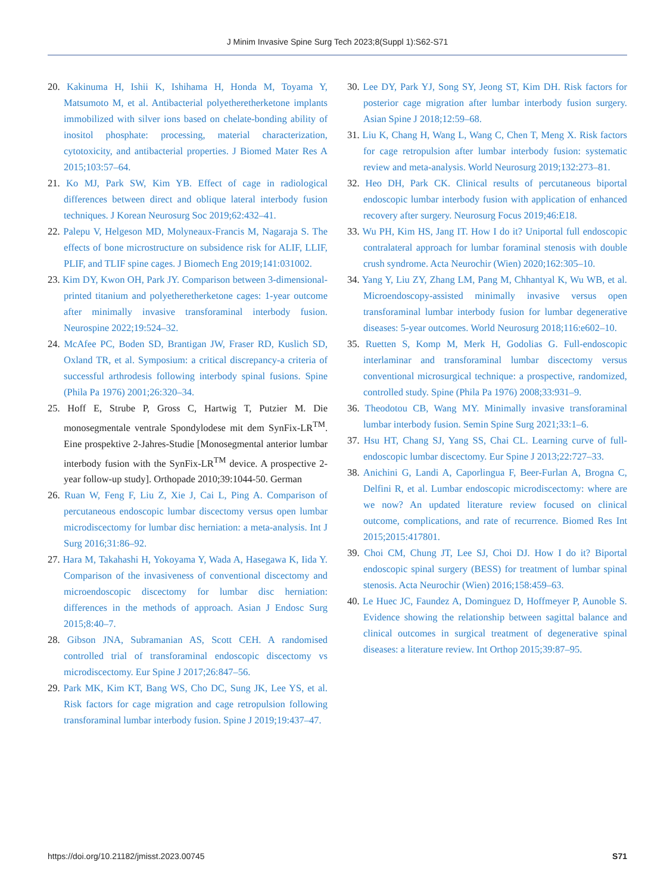J Minim Invasive Spine Surg Tech 2023;8(Suppl 1):S62-S71
20. Kakinuma H, Ishii K, Ishihama H, Honda M, Toyama Y, Matsumoto M, et al. Antibacterial polyetheretherketone implants immobilized with silver ions based on chelate-bonding ability of inositol phosphate: processing, material characterization, cytotoxicity, and antibacterial properties. J Biomed Mater Res A 2015;103:57–64.
21. Ko MJ, Park SW, Kim YB. Effect of cage in radiological differences between direct and oblique lateral interbody fusion techniques. J Korean Neurosurg Soc 2019;62:432–41.
22. Palepu V, Helgeson MD, Molyneaux-Francis M, Nagaraja S. The effects of bone microstructure on subsidence risk for ALIF, LLIF, PLIF, and TLIF spine cages. J Biomech Eng 2019;141:031002.
23. Kim DY, Kwon OH, Park JY. Comparison between 3-dimensional-printed titanium and polyetheretherketone cages: 1-year outcome after minimally invasive transforaminal interbody fusion. Neurospine 2022;19:524–32.
24. McAfee PC, Boden SD, Brantigan JW, Fraser RD, Kuslich SD, Oxland TR, et al. Symposium: a critical discrepancy-a criteria of successful arthrodesis following interbody spinal fusions. Spine (Phila Pa 1976) 2001;26:320–34.
25. Hoff E, Strube P, Gross C, Hartwig T, Putzier M. Die monosegmentale ventrale Spondylodese mit dem SynFix-LR<sup>TM</sup>. Eine prospektive 2-Jahres-Studie [Monosegmental anterior lumbar interbody fusion with the SynFix-LR<sup>TM</sup> device. A prospective 2-year follow-up study]. Orthopade 2010;39:1044-50. German
26. Ruan W, Feng F, Liu Z, Xie J, Cai L, Ping A. Comparison of percutaneous endoscopic lumbar discectomy versus open lumbar microdiscectomy for lumbar disc herniation: a meta-analysis. Int J Surg 2016;31:86–92.
27. Hara M, Takahashi H, Yokoyama Y, Wada A, Hasegawa K, Iida Y. Comparison of the invasiveness of conventional discectomy and microendoscopic discectomy for lumbar disc herniation: differences in the methods of approach. Asian J Endosc Surg 2015;8:40–7.
28. Gibson JNA, Subramanian AS, Scott CEH. A randomised controlled trial of transforaminal endoscopic discectomy vs microdiscectomy. Eur Spine J 2017;26:847–56.
29. Park MK, Kim KT, Bang WS, Cho DC, Sung JK, Lee YS, et al. Risk factors for cage migration and cage retropulsion following transforaminal lumbar interbody fusion. Spine J 2019;19:437–47.
30. Lee DY, Park YJ, Song SY, Jeong ST, Kim DH. Risk factors for posterior cage migration after lumbar interbody fusion surgery. Asian Spine J 2018;12:59–68.
31. Liu K, Chang H, Wang L, Wang C, Chen T, Meng X. Risk factors for cage retropulsion after lumbar interbody fusion: systematic review and meta-analysis. World Neurosurg 2019;132:273–81.
32. Heo DH, Park CK. Clinical results of percutaneous biportal endoscopic lumbar interbody fusion with application of enhanced recovery after surgery. Neurosurg Focus 2019;46:E18.
33. Wu PH, Kim HS, Jang IT. How I do it? Uniportal full endoscopic contralateral approach for lumbar foraminal stenosis with double crush syndrome. Acta Neurochir (Wien) 2020;162:305–10.
34. Yang Y, Liu ZY, Zhang LM, Pang M, Chhantyal K, Wu WB, et al. Microendoscopy-assisted minimally invasive versus open transforaminal lumbar interbody fusion for lumbar degenerative diseases: 5-year outcomes. World Neurosurg 2018;116:e602–10.
35. Ruetten S, Komp M, Merk H, Godolias G. Full-endoscopic interlaminar and transforaminal lumbar discectomy versus conventional microsurgical technique: a prospective, randomized, controlled study. Spine (Phila Pa 1976) 2008;33:931–9.
36. Theodotou CB, Wang MY. Minimally invasive transforaminal lumbar interbody fusion. Semin Spine Surg 2021;33:1–6.
37. Hsu HT, Chang SJ, Yang SS, Chai CL. Learning curve of full-endoscopic lumbar discectomy. Eur Spine J 2013;22:727–33.
38. Anichini G, Landi A, Caporlingua F, Beer-Furlan A, Brogna C, Delfini R, et al. Lumbar endoscopic microdiscectomy: where are we now? An updated literature review focused on clinical outcome, complications, and rate of recurrence. Biomed Res Int 2015;2015:417801.
39. Choi CM, Chung JT, Lee SJ, Choi DJ. How I do it? Biportal endoscopic spinal surgery (BESS) for treatment of lumbar spinal stenosis. Acta Neurochir (Wien) 2016;158:459–63.
40. Le Huec JC, Faundez A, Dominguez D, Hoffmeyer P, Aunoble S. Evidence showing the relationship between sagittal balance and clinical outcomes in surgical treatment of degenerative spinal diseases: a literature review. Int Orthop 2015;39:87–95.
https://doi.org/10.21182/jmisst.2023.00745 S71